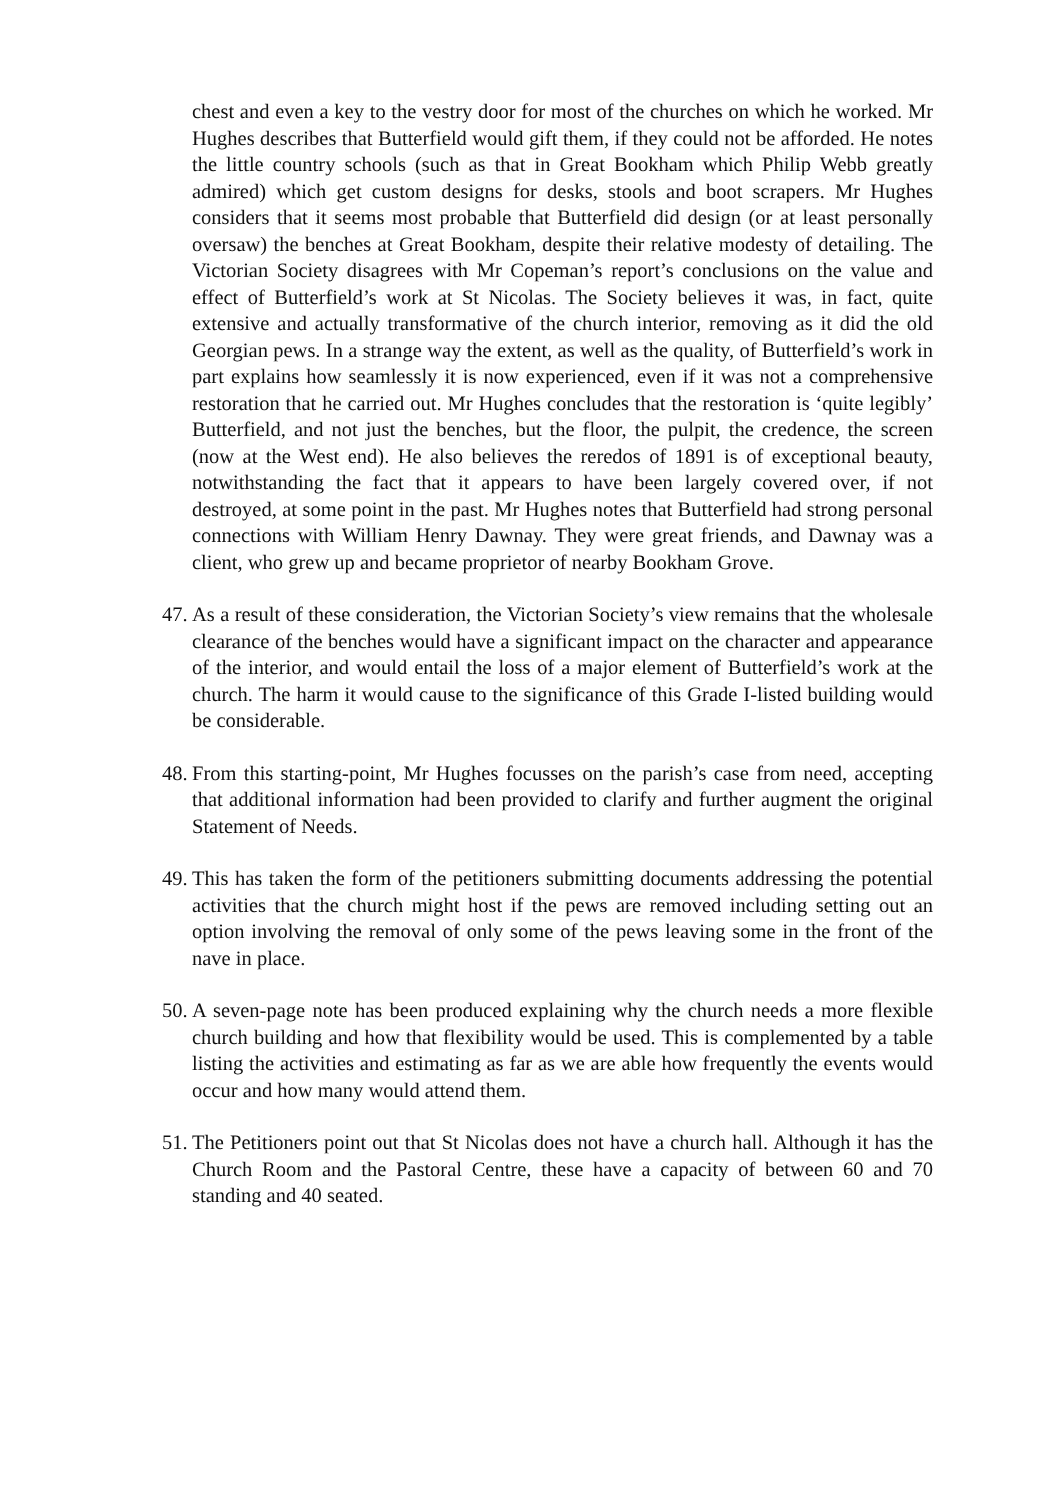chest and even a key to the vestry door for most of the churches on which he worked. Mr Hughes describes that Butterfield would gift them, if they could not be afforded. He notes the little country schools (such as that in Great Bookham which Philip Webb greatly admired) which get custom designs for desks, stools and boot scrapers. Mr Hughes considers that it seems most probable that Butterfield did design (or at least personally oversaw) the benches at Great Bookham, despite their relative modesty of detailing. The Victorian Society disagrees with Mr Copeman’s report’s conclusions on the value and effect of Butterfield’s work at St Nicolas. The Society believes it was, in fact, quite extensive and actually transformative of the church interior, removing as it did the old Georgian pews. In a strange way the extent, as well as the quality, of Butterfield’s work in part explains how seamlessly it is now experienced, even if it was not a comprehensive restoration that he carried out. Mr Hughes concludes that the restoration is ‘quite legibly’ Butterfield, and not just the benches, but the floor, the pulpit, the credence, the screen (now at the West end). He also believes the reredos of 1891 is of exceptional beauty, notwithstanding the fact that it appears to have been largely covered over, if not destroyed, at some point in the past. Mr Hughes notes that Butterfield had strong personal connections with William Henry Dawnay. They were great friends, and Dawnay was a client, who grew up and became proprietor of nearby Bookham Grove.
47. As a result of these consideration, the Victorian Society’s view remains that the wholesale clearance of the benches would have a significant impact on the character and appearance of the interior, and would entail the loss of a major element of Butterfield’s work at the church. The harm it would cause to the significance of this Grade I-listed building would be considerable.
48. From this starting-point, Mr Hughes focusses on the parish’s case from need, accepting that additional information had been provided to clarify and further augment the original Statement of Needs.
49. This has taken the form of the petitioners submitting documents addressing the potential activities that the church might host if the pews are removed including setting out an option involving the removal of only some of the pews leaving some in the front of the nave in place.
50. A seven-page note has been produced explaining why the church needs a more flexible church building and how that flexibility would be used. This is complemented by a table listing the activities and estimating as far as we are able how frequently the events would occur and how many would attend them.
51. The Petitioners point out that St Nicolas does not have a church hall. Although it has the Church Room and the Pastoral Centre, these have a capacity of between 60 and 70 standing and 40 seated.